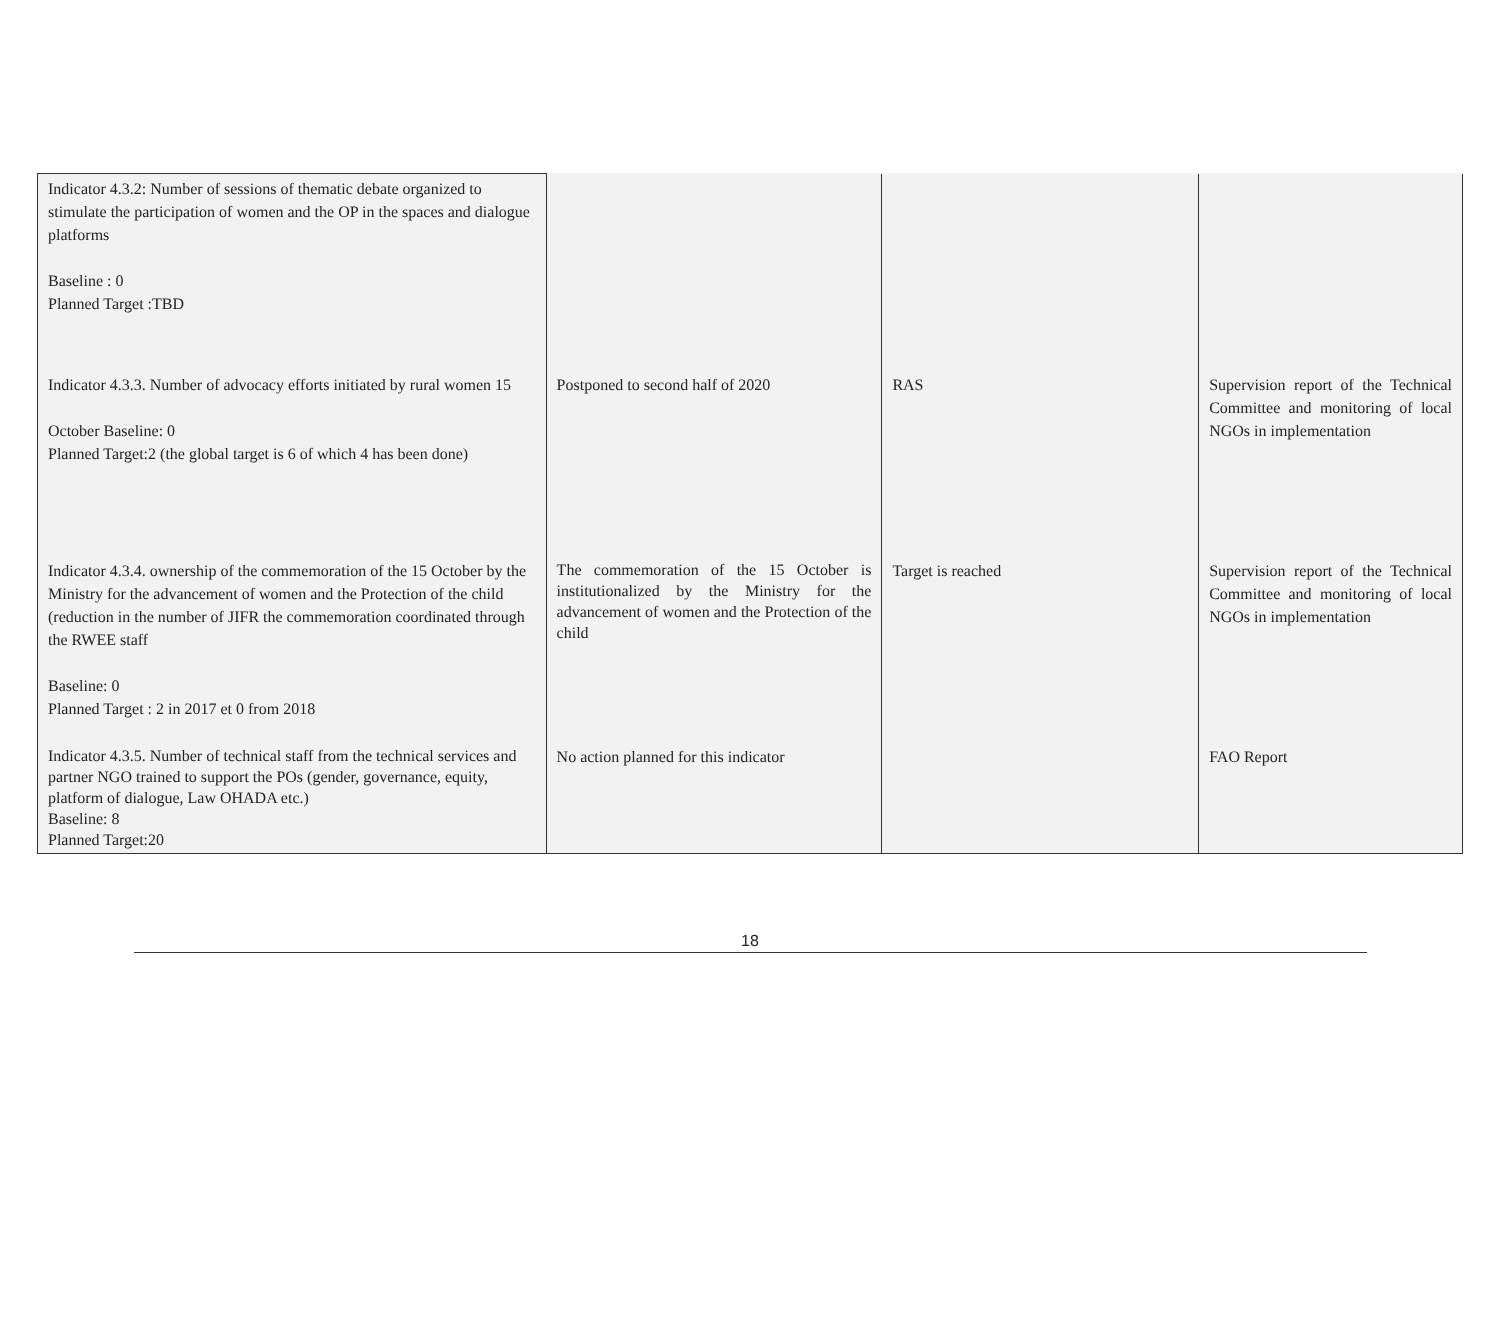| Indicator 4.3.2: Number of sessions of thematic debate organized to stimulate the participation of women and the OP in the spaces and dialogue platforms Baseline : 0 Planned Target :TBD | | | |
| Indicator 4.3.3. Number of advocacy efforts initiated by rural women 15 October Baseline: 0 Planned Target:2 (the global target is 6 of which 4 has been done) | Postponed to second half of 2020 | RAS | Supervision report of the Technical Committee and monitoring of local NGOs in implementation |
| Indicator 4.3.4. ownership of the commemoration of the 15 October by the Ministry for the advancement of women and the Protection of the child (reduction in the number of JIFR the commemoration coordinated through the RWEE staff Baseline: 0 Planned Target : 2 in 2017 et 0 from 2018 | The commemoration of the 15 October is institutionalized by the Ministry for the advancement of women and the Protection of the child | Target is reached | Supervision report of the Technical Committee and monitoring of local NGOs in implementation |
| Indicator 4.3.5. Number of technical staff from the technical services and partner NGO trained to support the POs (gender, governance, equity, platform of dialogue, Law OHADA etc.) Baseline: 8 Planned Target:20 | No action planned for this indicator | | FAO Report |
18